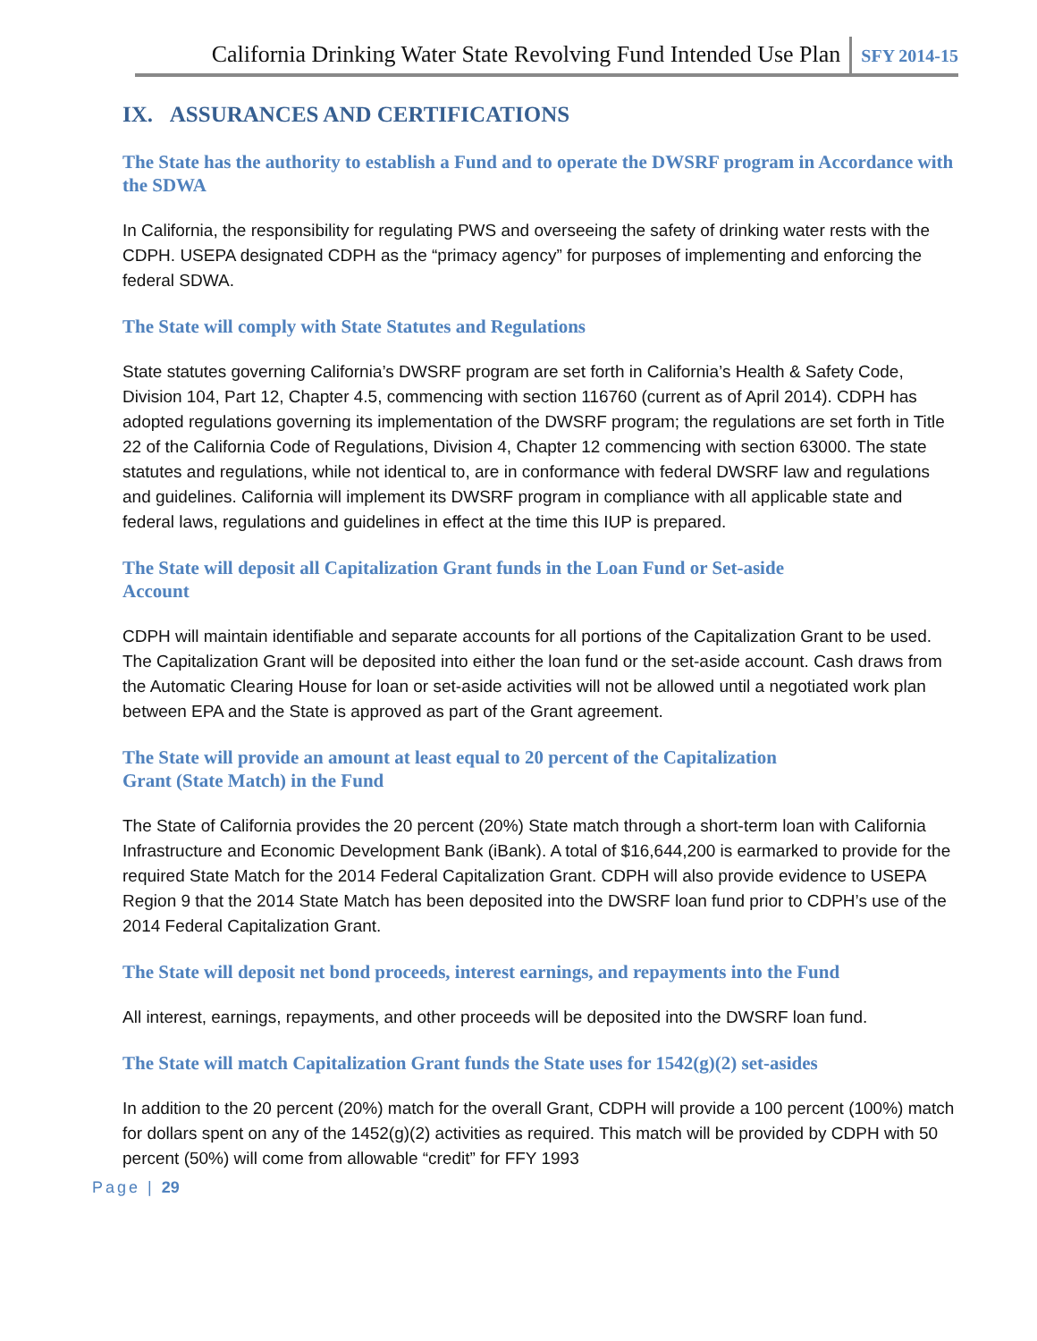California Drinking Water State Revolving Fund Intended Use Plan SFY 2014-15
IX. ASSURANCES AND CERTIFICATIONS
The State has the authority to establish a Fund and to operate the DWSRF program in Accordance with the SDWA
In California, the responsibility for regulating PWS and overseeing the safety of drinking water rests with the CDPH. USEPA designated CDPH as the “primacy agency” for purposes of implementing and enforcing the federal SDWA.
The State will comply with State Statutes and Regulations
State statutes governing California’s DWSRF program are set forth in California’s Health & Safety Code, Division 104, Part 12, Chapter 4.5, commencing with section 116760 (current as of April 2014). CDPH has adopted regulations governing its implementation of the DWSRF program; the regulations are set forth in Title 22 of the California Code of Regulations, Division 4, Chapter 12 commencing with section 63000. The state statutes and regulations, while not identical to, are in conformance with federal DWSRF law and regulations and guidelines. California will implement its DWSRF program in compliance with all applicable state and federal laws, regulations and guidelines in effect at the time this IUP is prepared.
The State will deposit all Capitalization Grant funds in the Loan Fund or Set-aside
Account
CDPH will maintain identifiable and separate accounts for all portions of the Capitalization Grant to be used. The Capitalization Grant will be deposited into either the loan fund or the set-aside account. Cash draws from the Automatic Clearing House for loan or set-aside activities will not be allowed until a negotiated work plan between EPA and the State is approved as part of the Grant agreement.
The State will provide an amount at least equal to 20 percent of the Capitalization
Grant (State Match) in the Fund
The State of California provides the 20 percent (20%) State match through a short-term loan with California Infrastructure and Economic Development Bank (iBank). A total of $16,644,200 is earmarked to provide for the required State Match for the 2014 Federal Capitalization Grant. CDPH will also provide evidence to USEPA Region 9 that the 2014 State Match has been deposited into the DWSRF loan fund prior to CDPH’s use of the 2014 Federal Capitalization Grant.
The State will deposit net bond proceeds, interest earnings, and repayments into the Fund
All interest, earnings, repayments, and other proceeds will be deposited into the DWSRF loan fund.
The State will match Capitalization Grant funds the State uses for 1542(g)(2) set-asides
In addition to the 20 percent (20%) match for the overall Grant, CDPH will provide a 100 percent (100%) match for dollars spent on any of the 1452(g)(2) activities as required. This match will be provided by CDPH with 50 percent (50%) will come from allowable “credit” for FFY 1993
Page | 29